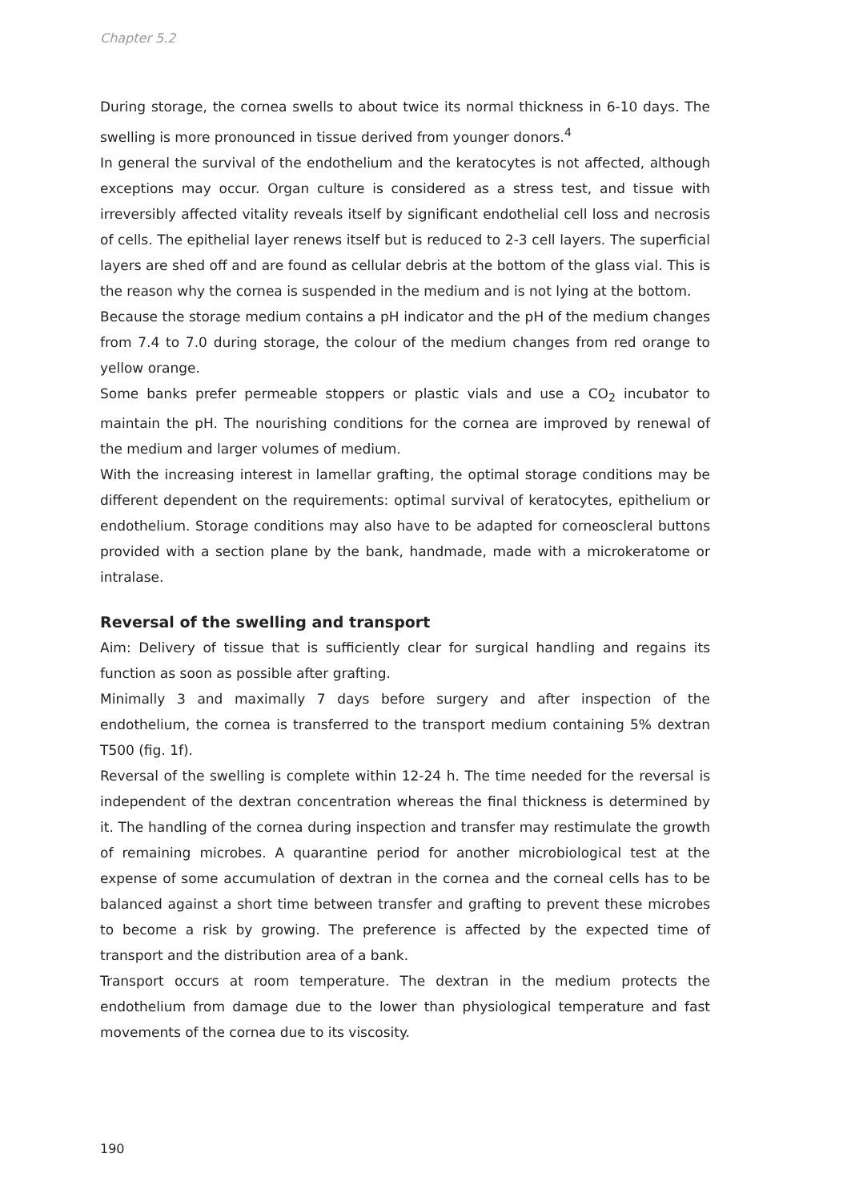Chapter 5.2
During storage, the cornea swells to about twice its normal thickness in 6-10 days. The swelling is more pronounced in tissue derived from younger donors.<sup>4</sup>
In general the survival of the endothelium and the keratocytes is not affected, although exceptions may occur. Organ culture is considered as a stress test, and tissue with irreversibly affected vitality reveals itself by significant endothelial cell loss and necrosis of cells. The epithelial layer renews itself but is reduced to 2-3 cell layers. The superficial layers are shed off and are found as cellular debris at the bottom of the glass vial. This is the reason why the cornea is suspended in the medium and is not lying at the bottom.
Because the storage medium contains a pH indicator and the pH of the medium changes from 7.4 to 7.0 during storage, the colour of the medium changes from red orange to yellow orange.
Some banks prefer permeable stoppers or plastic vials and use a CO<sub>2</sub> incubator to maintain the pH. The nourishing conditions for the cornea are improved by renewal of the medium and larger volumes of medium.
With the increasing interest in lamellar grafting, the optimal storage conditions may be different dependent on the requirements: optimal survival of keratocytes, epithelium or endothelium. Storage conditions may also have to be adapted for corneoscleral buttons provided with a section plane by the bank, handmade, made with a microkeratome or intralase.
Reversal of the swelling and transport
Aim: Delivery of tissue that is sufficiently clear for surgical handling and regains its function as soon as possible after grafting.
Minimally 3 and maximally 7 days before surgery and after inspection of the endothelium, the cornea is transferred to the transport medium containing 5% dextran T500 (fig. 1f).
Reversal of the swelling is complete within 12-24 h. The time needed for the reversal is independent of the dextran concentration whereas the final thickness is determined by it. The handling of the cornea during inspection and transfer may restimulate the growth of remaining microbes. A quarantine period for another microbiological test at the expense of some accumulation of dextran in the cornea and the corneal cells has to be balanced against a short time between transfer and grafting to prevent these microbes to become a risk by growing. The preference is affected by the expected time of transport and the distribution area of a bank.
Transport occurs at room temperature. The dextran in the medium protects the endothelium from damage due to the lower than physiological temperature and fast movements of the cornea due to its viscosity.
190